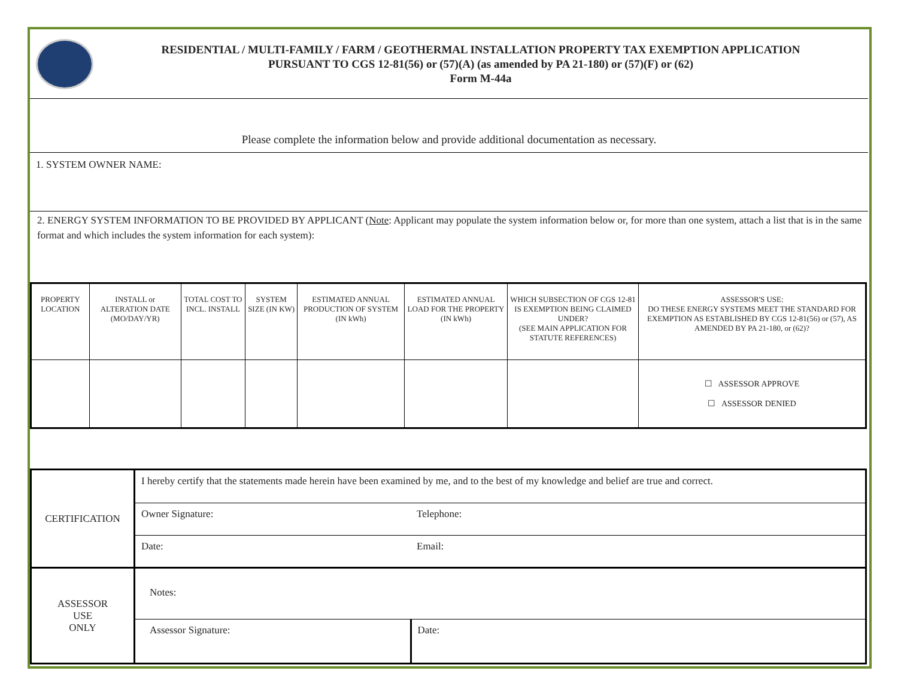RESIDENTIAL / MULTI-FAMILY / FARM / GEOTHERMAL INSTALLATION PROPERTY TAX EXEMPTION APPLICATION
PURSUANT TO CGS 12-81(56) or (57)(A) (as amended by PA 21-180) or (57)(F) or (62)
Form M-44a
Please complete the information below and provide additional documentation as necessary.
1. SYSTEM OWNER NAME:
2. ENERGY SYSTEM INFORMATION TO BE PROVIDED BY APPLICANT (Note: Applicant may populate the system information below or, for more than one system, attach a list that is in the same format and which includes the system information for each system):
| PROPERTY LOCATION | INSTALL or ALTERATION DATE (MO/DAY/YR) | TOTAL COST TO INCL. INSTALL | SYSTEM SIZE (IN KW) | ESTIMATED ANNUAL PRODUCTION OF SYSTEM (IN kWh) | ESTIMATED ANNUAL LOAD FOR THE PROPERTY (IN kWh) | WHICH SUBSECTION OF CGS 12-81 IS EXEMPTION BEING CLAIMED UNDER? (SEE MAIN APPLICATION FOR STATUTE REFERENCES) | ASSESSOR'S USE: DO THESE ENERGY SYSTEMS MEET THE STANDARD FOR EXEMPTION AS ESTABLISHED BY CGS 12-81(56) or (57), AS AMENDED BY PA 21-180, or (62)? |
| --- | --- | --- | --- | --- | --- | --- | --- |
| | | | | | | | ☐ ASSESSOR APPROVE ☐ ASSESSOR DENIED |
| CERTIFICATION | I hereby certify that the statements made herein have been examined by me, and to the best of my knowledge and belief are true and correct. | |
| | Owner Signature: | Telephone: |
| | Date: | Email: |
| ASSESSOR USE ONLY | Notes: | |
| | Assessor Signature: | Date: |